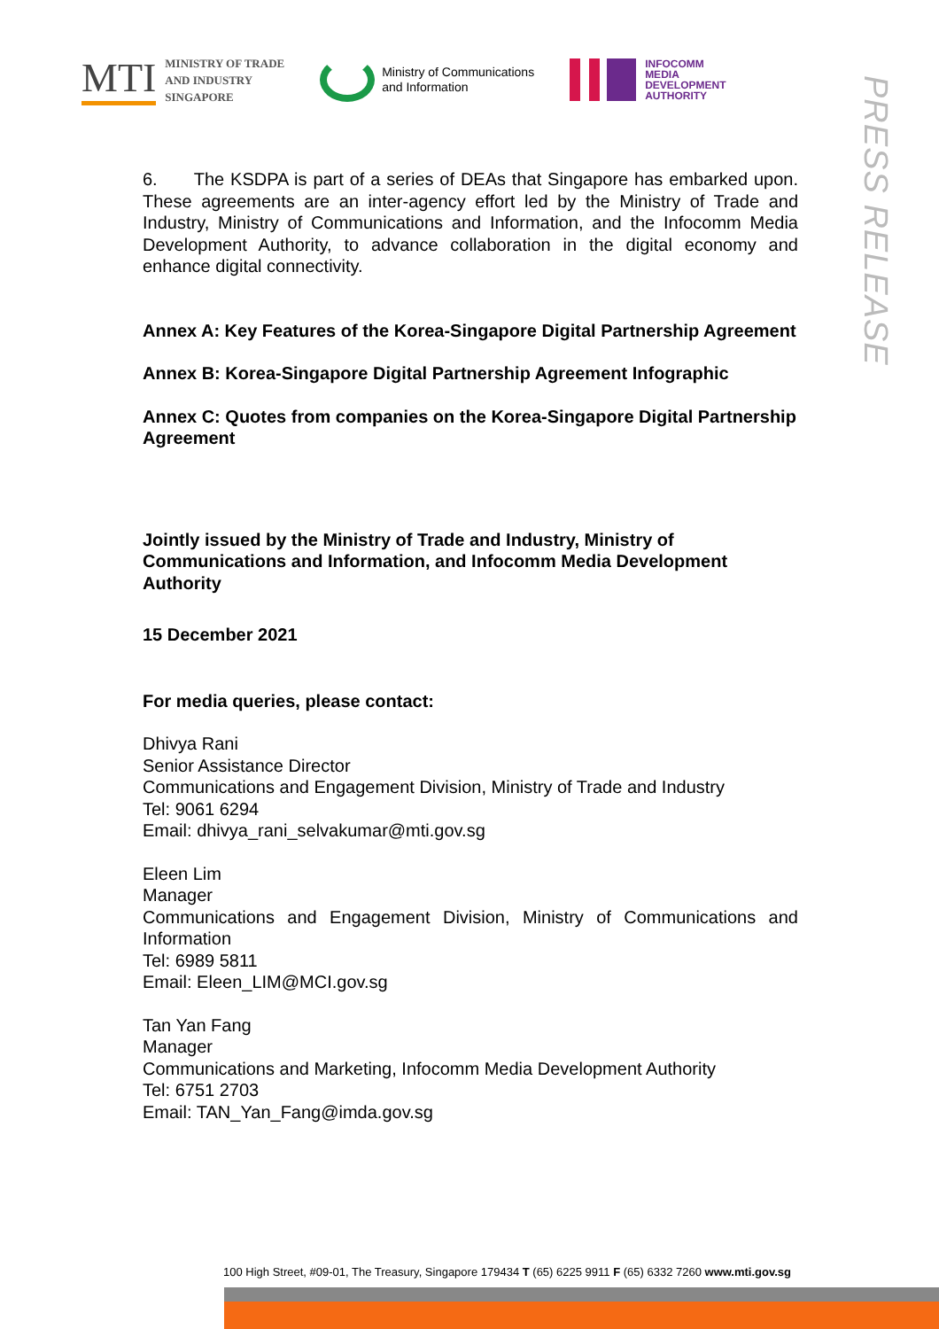MTI MINISTRY OF TRADE
AND INDUSTRY
SINGAPORE
Ministry of Communications
and Information
INFOCOMM
MEDIA
DEVELOPMENT
AUTHORITY
PRESS RELEASE
6. The KSDPA is part of a series of DEAs that Singapore has embarked upon. These agreements are an inter-agency effort led by the Ministry of Trade and Industry, Ministry of Communications and Information, and the Infocomm Media Development Authority, to advance collaboration in the digital economy and enhance digital connectivity.
Annex A: Key Features of the Korea-Singapore Digital Partnership Agreement
Annex B: Korea-Singapore Digital Partnership Agreement Infographic
Annex C: Quotes from companies on the Korea-Singapore Digital Partnership Agreement
Jointly issued by the Ministry of Trade and Industry, Ministry of Communications and Information, and Infocomm Media Development Authority
15 December 2021
For media queries, please contact:
Dhivya Rani
Senior Assistance Director
Communications and Engagement Division, Ministry of Trade and Industry
Tel: 9061 6294
Email: dhivya_rani_selvakumar@mti.gov.sg
Eleen Lim
Manager
Communications and Engagement Division, Ministry of Communications and Information
Tel: 6989 5811
Email: Eleen_LIM@MCI.gov.sg
Tan Yan Fang
Manager
Communications and Marketing, Infocomm Media Development Authority
Tel: 6751 2703
Email: TAN_Yan_Fang@imda.gov.sg
100 High Street, #09-01, The Treasury, Singapore 179434 T (65) 6225 9911 F (65) 6332 7260 www.mti.gov.sg